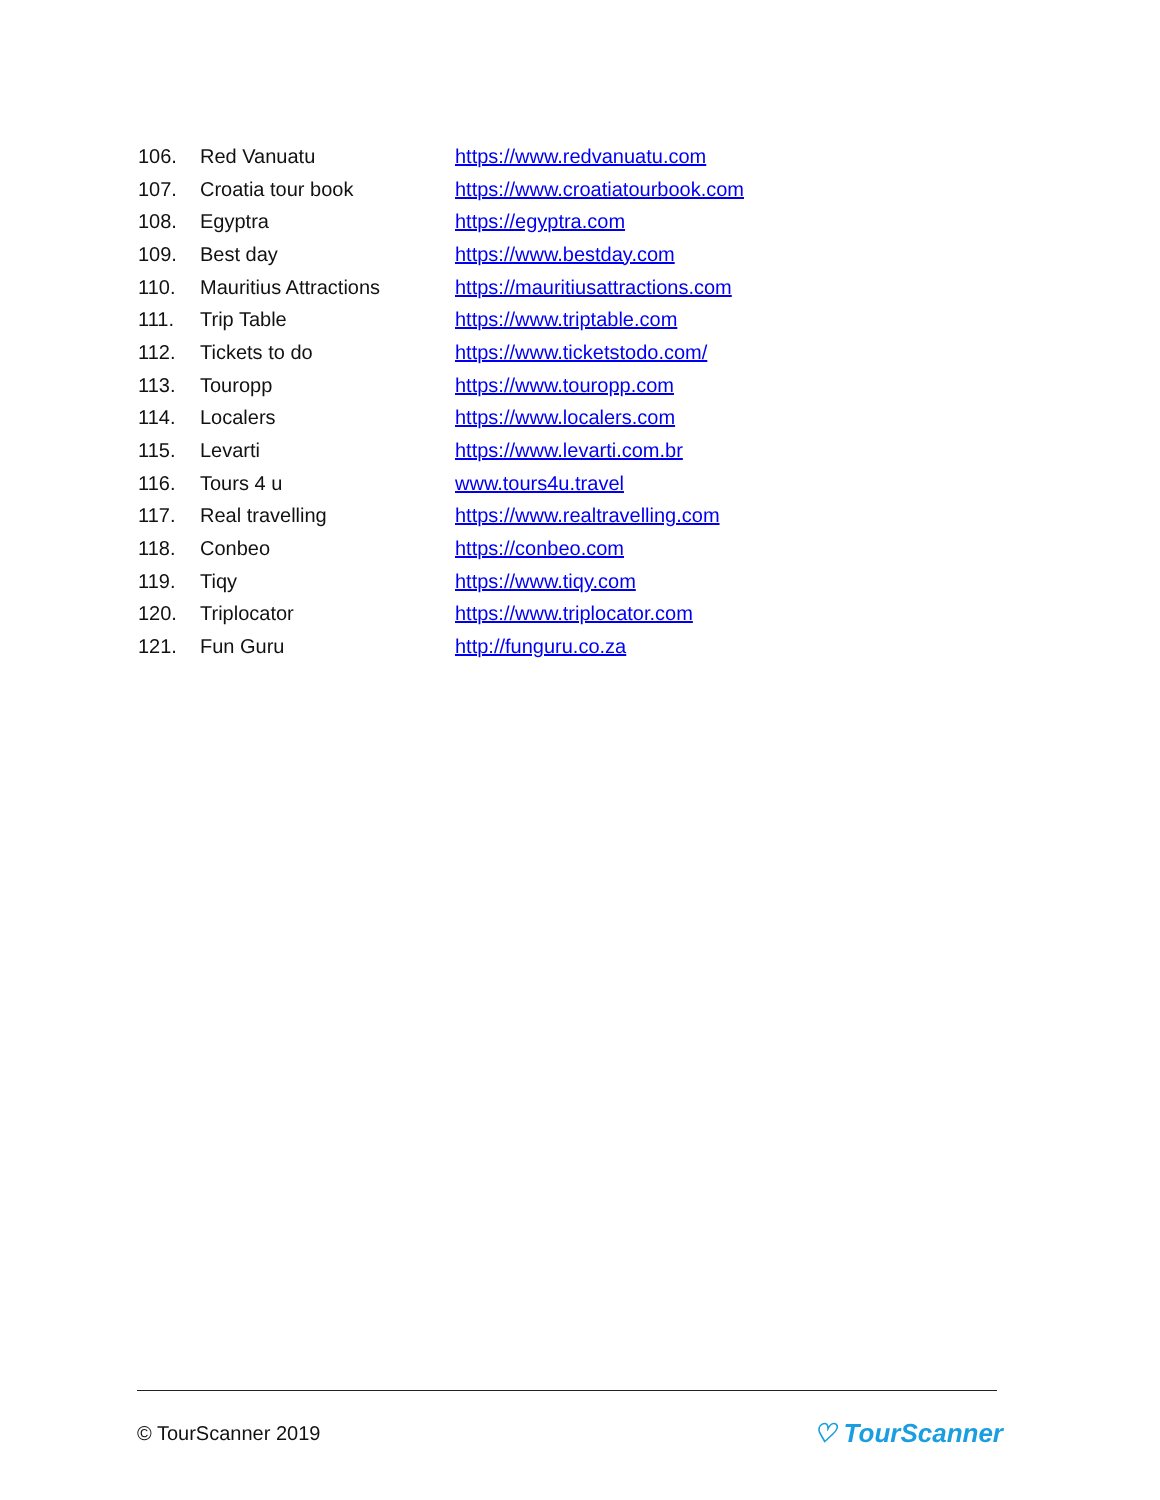| 106. | Red Vanuatu | https://www.redvanuatu.com |
| 107. | Croatia tour book | https://www.croatiatourbook.com |
| 108. | Egyptra | https://egyptra.com |
| 109. | Best day | https://www.bestday.com |
| 110. | Mauritius Attractions | https://mauritiusattractions.com |
| 111. | Trip Table | https://www.triptable.com |
| 112. | Tickets to do | https://www.ticketstodo.com/ |
| 113. | Touropp | https://www.touropp.com |
| 114. | Localers | https://www.localers.com |
| 115. | Levarti | https://www.levarti.com.br |
| 116. | Tours 4 u | www.tours4u.travel |
| 117. | Real travelling | https://www.realtravelling.com |
| 118. | Conbeo | https://conbeo.com |
| 119. | Tiqy | https://www.tiqy.com |
| 120. | Triplocator | https://www.triplocator.com |
| 121. | Fun Guru | http://funguru.co.za |
© TourScanner 2019 ♡ TourScanner